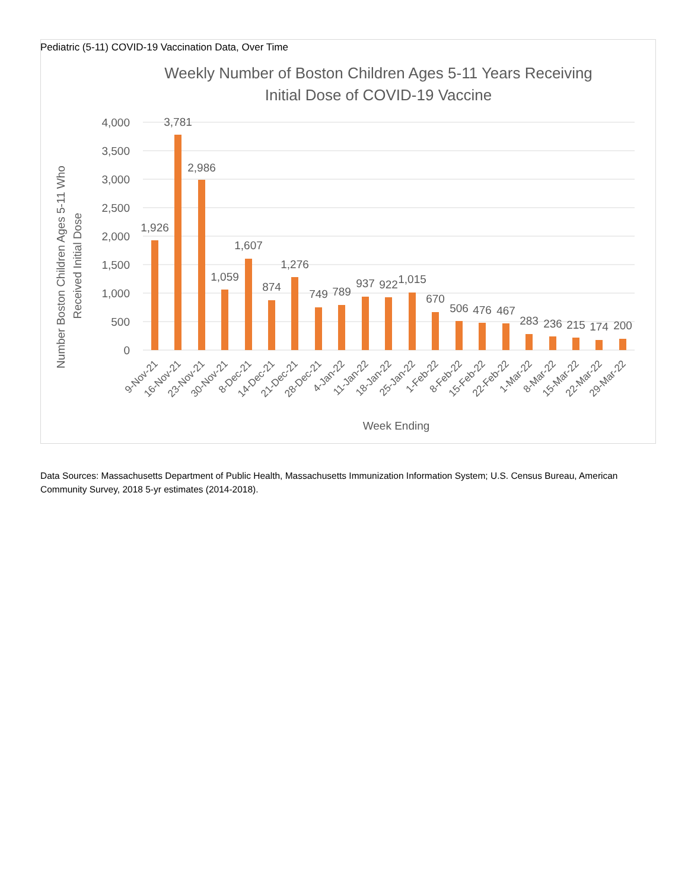Pediatric (5-11) COVID-19 Vaccination Data, Over Time
Weekly Number of Boston Children Ages 5-11 Years Receiving
Initial Dose of COVID-19 Vaccine
4,000
3,500
3,000
2,500
2,000
1,500
1,000
500
0
Number Boston Children Ages 5-11 Who
Received Initial Dose
1,926
3,781
2,986
1,059
1,607
874
1,276
749
789
937
922
1,015
670
506
476
467
283
236
215
174
200
9-Nov-21
16-Nov-21
23-Nov-21
30-Nov-21
8-Dec-21
14-Dec-21
21-Dec-21
28-Dec-21
4-Jan-22
11-Jan-22
18-Jan-22
25-Jan-22
1-Feb-22
8-Feb-22
15-Feb-22
22-Feb-22
1-Mar-22
8-Mar-22
15-Mar-22
22-Mar-22
29-Mar-22
Week Ending
Data Sources: Massachusetts Department of Public Health, Massachusetts Immunization Information System; U.S. Census Bureau, American Community Survey, 2018 5-yr estimates (2014-2018).